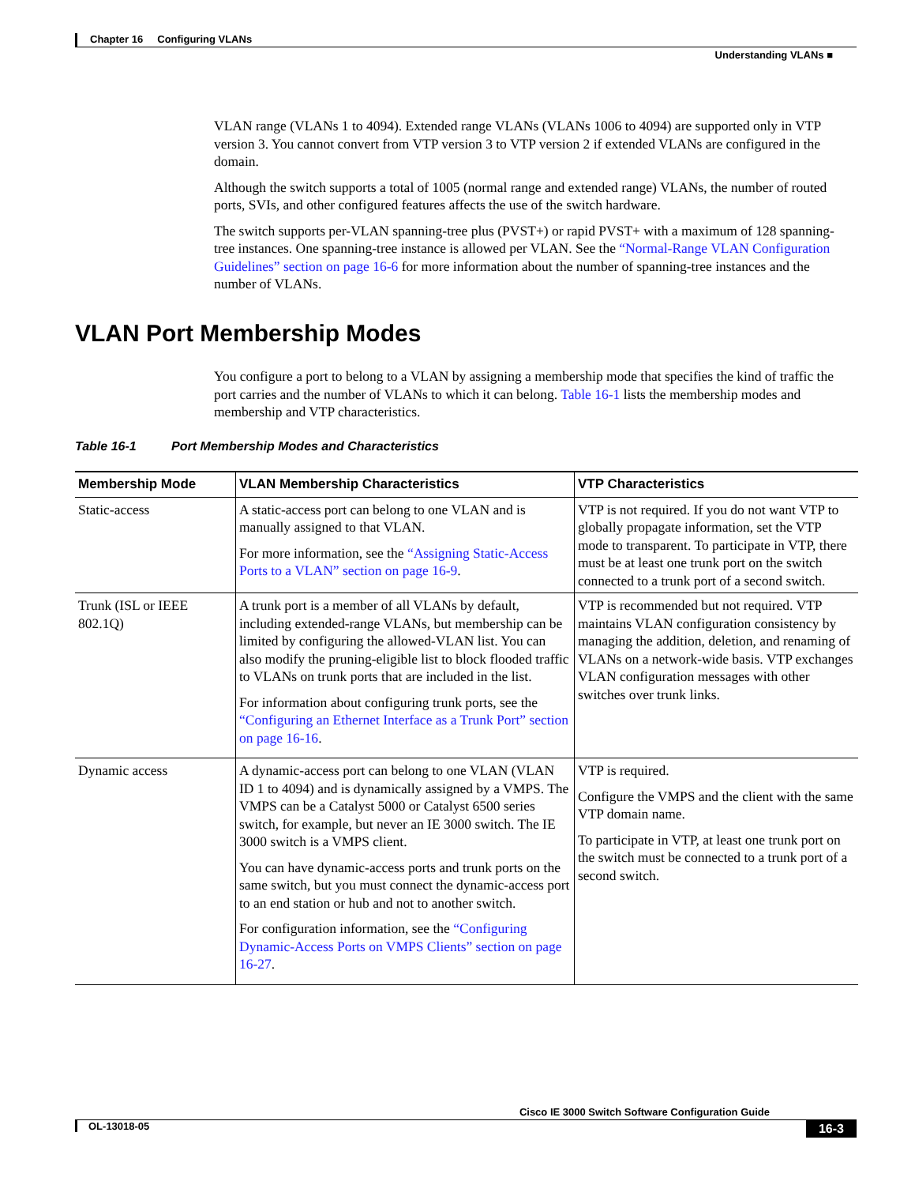Chapter 16 Configuring VLANs
Understanding VLANs ■
VLAN range (VLANs 1 to 4094). Extended range VLANs (VLANs 1006 to 4094) are supported only in VTP version 3. You cannot convert from VTP version 3 to VTP version 2 if extended VLANs are configured in the domain.
Although the switch supports a total of 1005 (normal range and extended range) VLANs, the number of routed ports, SVIs, and other configured features affects the use of the switch hardware.
The switch supports per-VLAN spanning-tree plus (PVST+) or rapid PVST+ with a maximum of 128 spanning-tree instances. One spanning-tree instance is allowed per VLAN. See the “Normal-Range VLAN Configuration Guidelines” section on page 16-6 for more information about the number of spanning-tree instances and the number of VLANs.
VLAN Port Membership Modes
You configure a port to belong to a VLAN by assigning a membership mode that specifies the kind of traffic the port carries and the number of VLANs to which it can belong. Table 16-1 lists the membership modes and membership and VTP characteristics.
Table 16-1 Port Membership Modes and Characteristics
| Membership Mode | VLAN Membership Characteristics | VTP Characteristics |
| --- | --- | --- |
| Static-access | A static-access port can belong to one VLAN and is manually assigned to that VLAN. For more information, see the “Assigning Static-Access Ports to a VLAN” section on page 16-9 . | VTP is not required. If you do not want VTP to globally propagate information, set the VTP mode to transparent. To participate in VTP, there must be at least one trunk port on the switch connected to a trunk port of a second switch. |
| Trunk (ISL or IEEE 802.1Q) | A trunk port is a member of all VLANs by default, including extended-range VLANs, but membership can be limited by configuring the allowed-VLAN list. You can also modify the pruning-eligible list to block flooded traffic to VLANs on trunk ports that are included in the list. For information about configuring trunk ports, see the “Configuring an Ethernet Interface as a Trunk Port” section on page 16-16 . | VTP is recommended but not required. VTP maintains VLAN configuration consistency by managing the addition, deletion, and renaming of VLANs on a network-wide basis. VTP exchanges VLAN configuration messages with other switches over trunk links. |
| Dynamic access | A dynamic-access port can belong to one VLAN (VLAN ID 1 to 4094) and is dynamically assigned by a VMPS. The VMPS can be a Catalyst 5000 or Catalyst 6500 series switch, for example, but never an IE 3000 switch. The IE 3000 switch is a VMPS client. You can have dynamic-access ports and trunk ports on the same switch, but you must connect the dynamic-access port to an end station or hub and not to another switch. For configuration information, see the “Configuring Dynamic-Access Ports on VMPS Clients” section on page 16-27 . | VTP is required. Configure the VMPS and the client with the same VTP domain name. To participate in VTP, at least one trunk port on the switch must be connected to a trunk port of a second switch. |
Cisco IE 3000 Switch Software Configuration Guide
16-3 OL-13018-05